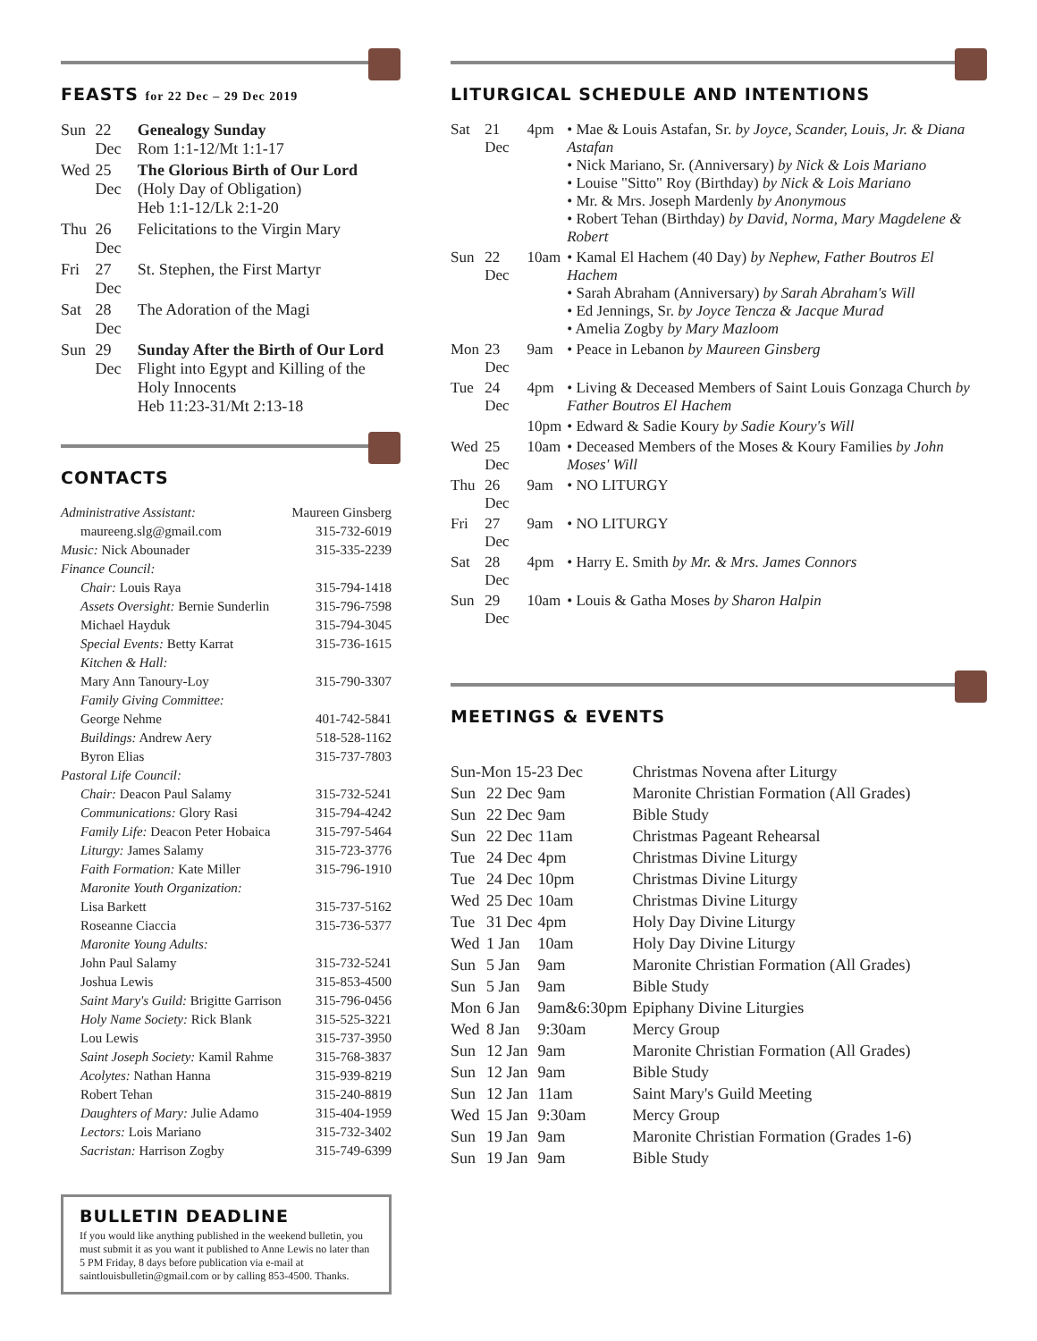FEASTS for 22 Dec – 29 Dec 2019
| Sun | 22 Dec | Genealogy Sunday Rom 1:1-12/Mt 1:1-17 |
| Wed | 25 Dec | The Glorious Birth of Our Lord (Holy Day of Obligation) Heb 1:1-12/Lk 2:1-20 |
| Thu | 26 Dec | Felicitations to the Virgin Mary |
| Fri | 27 Dec | St. Stephen, the First Martyr |
| Sat | 28 Dec | The Adoration of the Magi |
| Sun | 29 Dec | Sunday After the Birth of Our Lord Flight into Egypt and Killing of the Holy Innocents Heb 11:23-31/Mt 2:13-18 |
CONTACTS
Administrative Assistant: Maureen Ginsberg
maureeng.slg@gmail.com 315-732-6019
Music: Nick Abounader 315-335-2239
Finance Council:
Chair: Louis Raya 315-794-1418
Assets Oversight: Bernie Sunderlin 315-796-7598
Michael Hayduk 315-794-3045
Special Events: Betty Karrat 315-736-1615
Kitchen & Hall:
Mary Ann Tanoury-Loy 315-790-3307
Family Giving Committee:
George Nehme 401-742-5841
Buildings: Andrew Aery 518-528-1162
Byron Elias 315-737-7803
Pastoral Life Council:
Chair: Deacon Paul Salamy 315-732-5241
Communications: Glory Rasi 315-794-4242
Family Life: Deacon Peter Hobaica 315-797-5464
Liturgy: James Salamy 315-723-3776
Faith Formation: Kate Miller 315-796-1910
Maronite Youth Organization:
Lisa Barkett 315-737-5162
Roseanne Ciaccia 315-736-5377
Maronite Young Adults:
John Paul Salamy 315-732-5241
Joshua Lewis 315-853-4500
Saint Mary's Guild: Brigitte Garrison 315-796-0456
Holy Name Society: Rick Blank 315-525-3221
Lou Lewis 315-737-3950
Saint Joseph Society: Kamil Rahme 315-768-3837
Acolytes: Nathan Hanna 315-939-8219
Robert Tehan 315-240-8819
Daughters of Mary: Julie Adamo 315-404-1959
Lectors: Lois Mariano 315-732-3402
Sacristan: Harrison Zogby 315-749-6399
BULLETIN DEADLINE
If you would like anything published in the weekend bulletin, you must submit it as you want it published to Anne Lewis no later than 5 PM Friday, 8 days before publication via e-mail at saintlouisbulletin@gmail.com or by calling 853-4500. Thanks.
LITURGICAL SCHEDULE AND INTENTIONS
| Sat | 21 Dec | 4pm | • Mae & Louis Astafan, Sr. by Joyce, Scander, Louis, Jr. & Diana Astafan • Nick Mariano, Sr. (Anniversary) by Nick & Lois Mariano • Louise "Sitto" Roy (Birthday) by Nick & Lois Mariano • Mr. & Mrs. Joseph Mardenly by Anonymous • Robert Tehan (Birthday) by David, Norma, Mary Magdelene & Robert |
| Sun | 22 Dec | 10am | • Kamal El Hachem (40 Day) by Nephew, Father Boutros El Hachem • Sarah Abraham (Anniversary) by Sarah Abraham's Will • Ed Jennings, Sr. by Joyce Tencza & Jacque Murad • Amelia Zogby by Mary Mazloom |
| Mon | 23 Dec | 9am | • Peace in Lebanon by Maureen Ginsberg |
| Tue | 24 Dec | 4pm | • Living & Deceased Members of Saint Louis Gonzaga Church by Father Boutros El Hachem |
| | | 10pm | • Edward & Sadie Koury by Sadie Koury's Will |
| Wed | 25 Dec | 10am | • Deceased Members of the Moses & Koury Families by John Moses' Will |
| Thu | 26 Dec | 9am | • NO LITURGY |
| Fri | 27 Dec | 9am | • NO LITURGY |
| Sat | 28 Dec | 4pm | • Harry E. Smith by Mr. & Mrs. James Connors |
| Sun | 29 Dec | 10am | • Louis & Gatha Moses by Sharon Halpin |
MEETINGS & EVENTS
| Sun-Mon 15-23 Dec | | | Christmas Novena after Liturgy |
| Sun | 22 Dec | 9am | Maronite Christian Formation (All Grades) |
| Sun | 22 Dec | 9am | Bible Study |
| Sun | 22 Dec | 11am | Christmas Pageant Rehearsal |
| Tue | 24 Dec | 4pm | Christmas Divine Liturgy |
| Tue | 24 Dec | 10pm | Christmas Divine Liturgy |
| Wed | 25 Dec | 10am | Christmas Divine Liturgy |
| Tue | 31 Dec | 4pm | Holy Day Divine Liturgy |
| Wed | 1 Jan | 10am | Holy Day Divine Liturgy |
| Sun | 5 Jan | 9am | Maronite Christian Formation (All Grades) |
| Sun | 5 Jan | 9am | Bible Study |
| Mon | 6 Jan | 9am&6:30pm | Epiphany Divine Liturgies |
| Wed | 8 Jan | 9:30am | Mercy Group |
| Sun | 12 Jan | 9am | Maronite Christian Formation (All Grades) |
| Sun | 12 Jan | 9am | Bible Study |
| Sun | 12 Jan | 11am | Saint Mary's Guild Meeting |
| Wed | 15 Jan | 9:30am | Mercy Group |
| Sun | 19 Jan | 9am | Maronite Christian Formation (Grades 1-6) |
| Sun | 19 Jan | 9am | Bible Study |